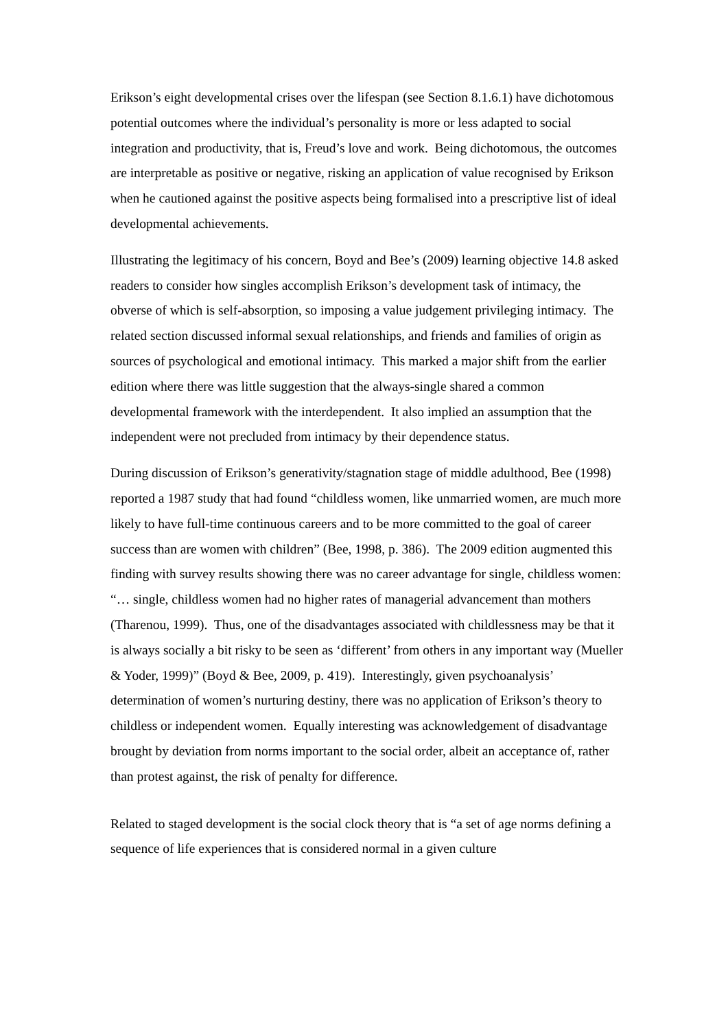Erikson’s eight developmental crises over the lifespan (see Section 8.1.6.1) have dichotomous potential outcomes where the individual’s personality is more or less adapted to social integration and productivity, that is, Freud’s love and work. Being dichotomous, the outcomes are interpretable as positive or negative, risking an application of value recognised by Erikson when he cautioned against the positive aspects being formalised into a prescriptive list of ideal developmental achievements.
Illustrating the legitimacy of his concern, Boyd and Bee’s (2009) learning objective 14.8 asked readers to consider how singles accomplish Erikson’s development task of intimacy, the obverse of which is self-absorption, so imposing a value judgement privileging intimacy. The related section discussed informal sexual relationships, and friends and families of origin as sources of psychological and emotional intimacy. This marked a major shift from the earlier edition where there was little suggestion that the always-single shared a common developmental framework with the interdependent. It also implied an assumption that the independent were not precluded from intimacy by their dependence status.
During discussion of Erikson’s generativity/stagnation stage of middle adulthood, Bee (1998) reported a 1987 study that had found “childless women, like unmarried women, are much more likely to have full-time continuous careers and to be more committed to the goal of career success than are women with children” (Bee, 1998, p. 386). The 2009 edition augmented this finding with survey results showing there was no career advantage for single, childless women: “… single, childless women had no higher rates of managerial advancement than mothers (Tharenou, 1999). Thus, one of the disadvantages associated with childlessness may be that it is always socially a bit risky to be seen as ‘different’ from others in any important way (Mueller & Yoder, 1999)” (Boyd & Bee, 2009, p. 419). Interestingly, given psychoanalysis’ determination of women’s nurturing destiny, there was no application of Erikson’s theory to childless or independent women. Equally interesting was acknowledgement of disadvantage brought by deviation from norms important to the social order, albeit an acceptance of, rather than protest against, the risk of penalty for difference.
Related to staged development is the social clock theory that is “a set of age norms defining a sequence of life experiences that is considered normal in a given culture